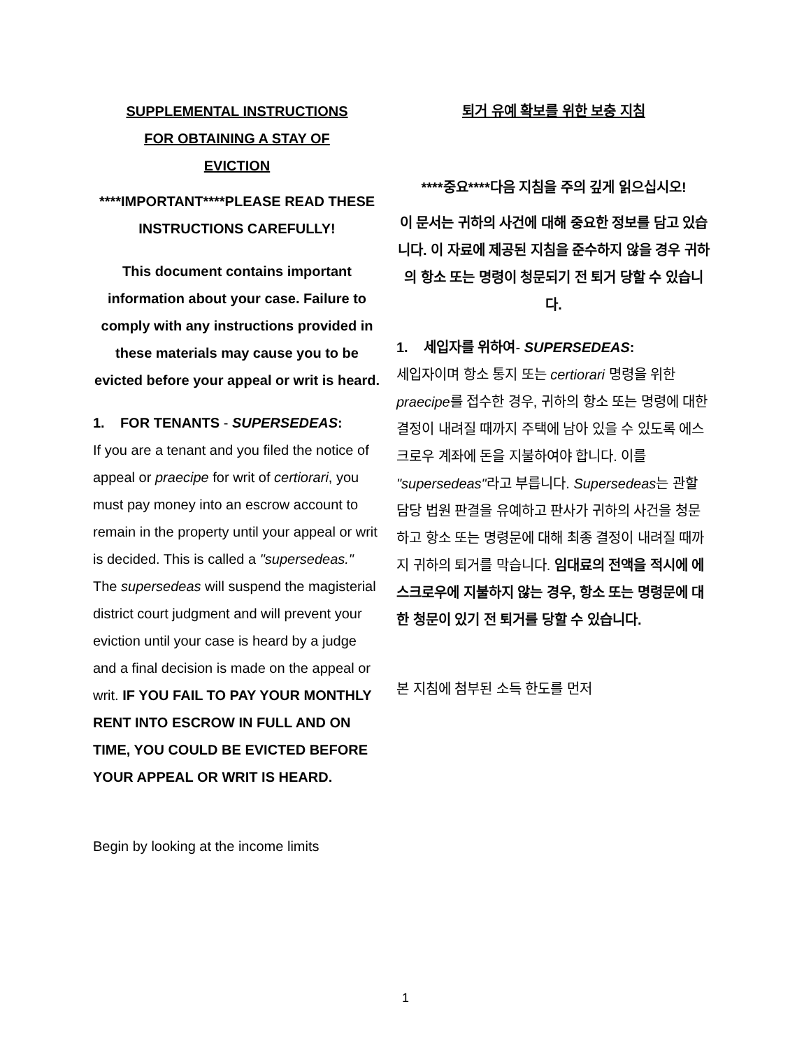SUPPLEMENTAL INSTRUCTIONS
FOR OBTAINING A STAY OF
EVICTION
****IMPORTANT****PLEASE READ THESE INSTRUCTIONS CAREFULLY!
This document contains important information about your case. Failure to comply with any instructions provided in these materials may cause you to be evicted before your appeal or writ is heard.
1. FOR TENANTS - SUPERSEDEAS:
If you are a tenant and you filed the notice of appeal or praecipe for writ of certiorari, you must pay money into an escrow account to remain in the property until your appeal or writ is decided. This is called a "supersedeas." The supersedeas will suspend the magisterial district court judgment and will prevent your eviction until your case is heard by a judge and a final decision is made on the appeal or writ. IF YOU FAIL TO PAY YOUR MONTHLY RENT INTO ESCROW IN FULL AND ON TIME, YOU COULD BE EVICTED BEFORE YOUR APPEAL OR WRIT IS HEARD.
Begin by looking at the income limits
퇴거 유예 확보를 위한 보충 지침
****중요****다음 지침을 주의 깊게 읽으십시오!
이 문서는 귀하의 사건에 대해 중요한 정보를 담고 있습니다. 이 자료에 제공된 지침을 준수하지 않을 경우 귀하의 항소 또는 명령이 청문되기 전 퇴거 당할 수 있습니다.
1. 세입자를 위하여- SUPERSEDEAS:
세입자이며 항소 통지 또는 certiorari 명령을 위한 praecipe를 접수한 경우, 귀하의 항소 또는 명령에 대한 결정이 내려질 때까지 주택에 남아 있을 수 있도록 에스크로우 계좌에 돈을 지불하여야 합니다. 이를 "supersedeas"라고 부릅니다. Supersedeas는 관할 담당 법원 판결을 유예하고 판사가 귀하의 사건을 청문하고 항소 또는 명령문에 대해 최종 결정이 내려질 때까지 귀하의 퇴거를 막습니다. 임대료의 전액을 적시에 에스크로우에 지불하지 않는 경우, 항소 또는 명령문에 대한 청문이 있기 전 퇴거를 당할 수 있습니다.
본 지침에 첨부된 소득 한도를 먼저
1